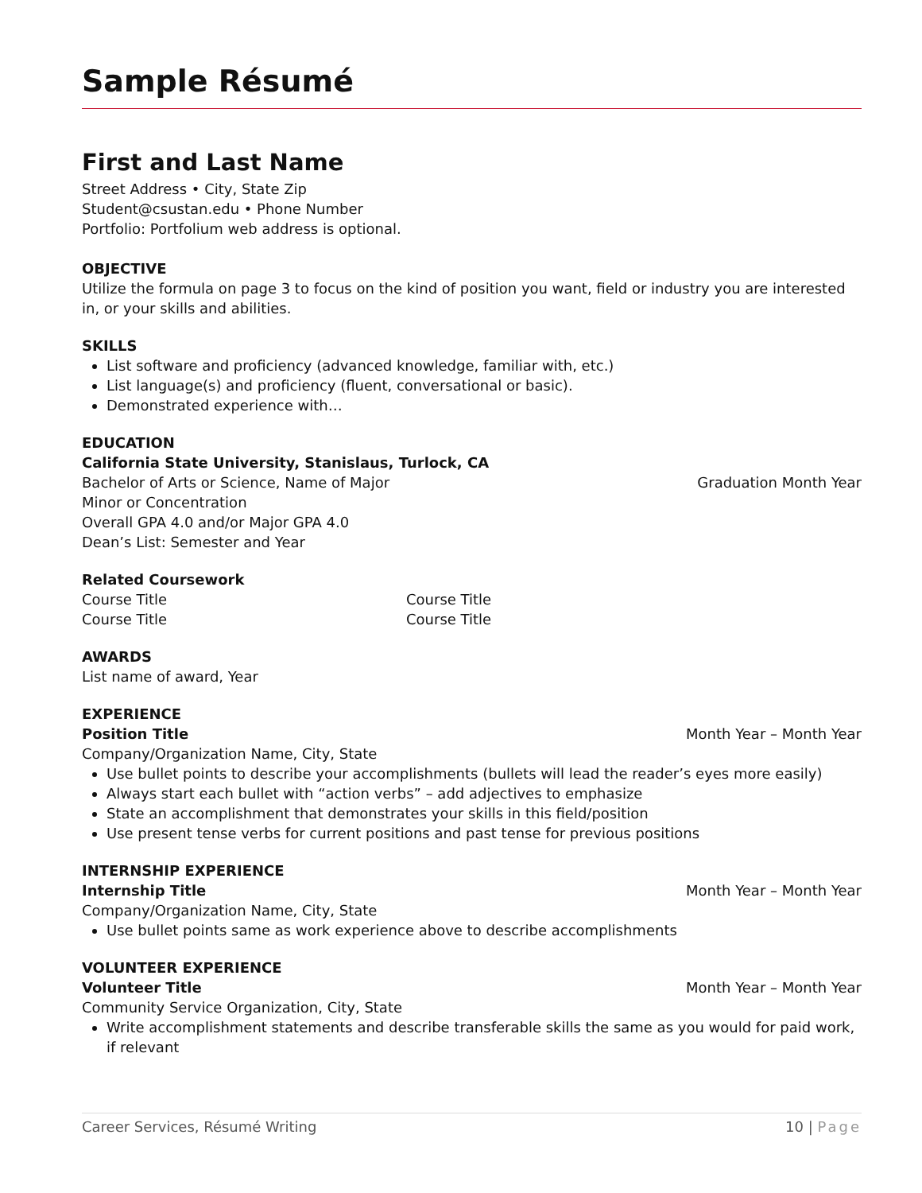Sample Résumé
First and Last Name
Street Address • City, State Zip
Student@csustan.edu • Phone Number
Portfolio: Portfolium web address is optional.
OBJECTIVE
Utilize the formula on page 3 to focus on the kind of position you want, field or industry you are interested in, or your skills and abilities.
SKILLS
List software and proficiency (advanced knowledge, familiar with, etc.)
List language(s) and proficiency (fluent, conversational or basic).
Demonstrated experience with…
EDUCATION
California State University, Stanislaus, Turlock, CA
Bachelor of Arts or Science, Name of Major Graduation Month Year
Minor or Concentration
Overall GPA 4.0 and/or Major GPA 4.0
Dean’s List: Semester and Year
Related Coursework
Course Title Course Title
Course Title Course Title
AWARDS
List name of award, Year
EXPERIENCE
Position Title Month Year – Month Year
Company/Organization Name, City, State
Use bullet points to describe your accomplishments (bullets will lead the reader’s eyes more easily)
Always start each bullet with “action verbs” – add adjectives to emphasize
State an accomplishment that demonstrates your skills in this field/position
Use present tense verbs for current positions and past tense for previous positions
INTERNSHIP EXPERIENCE
Internship Title Month Year – Month Year
Company/Organization Name, City, State
Use bullet points same as work experience above to describe accomplishments
VOLUNTEER EXPERIENCE
Volunteer Title Month Year – Month Year
Community Service Organization, City, State
Write accomplishment statements and describe transferable skills the same as you would for paid work, if relevant
Career Services, Résumé Writing 10 | Page